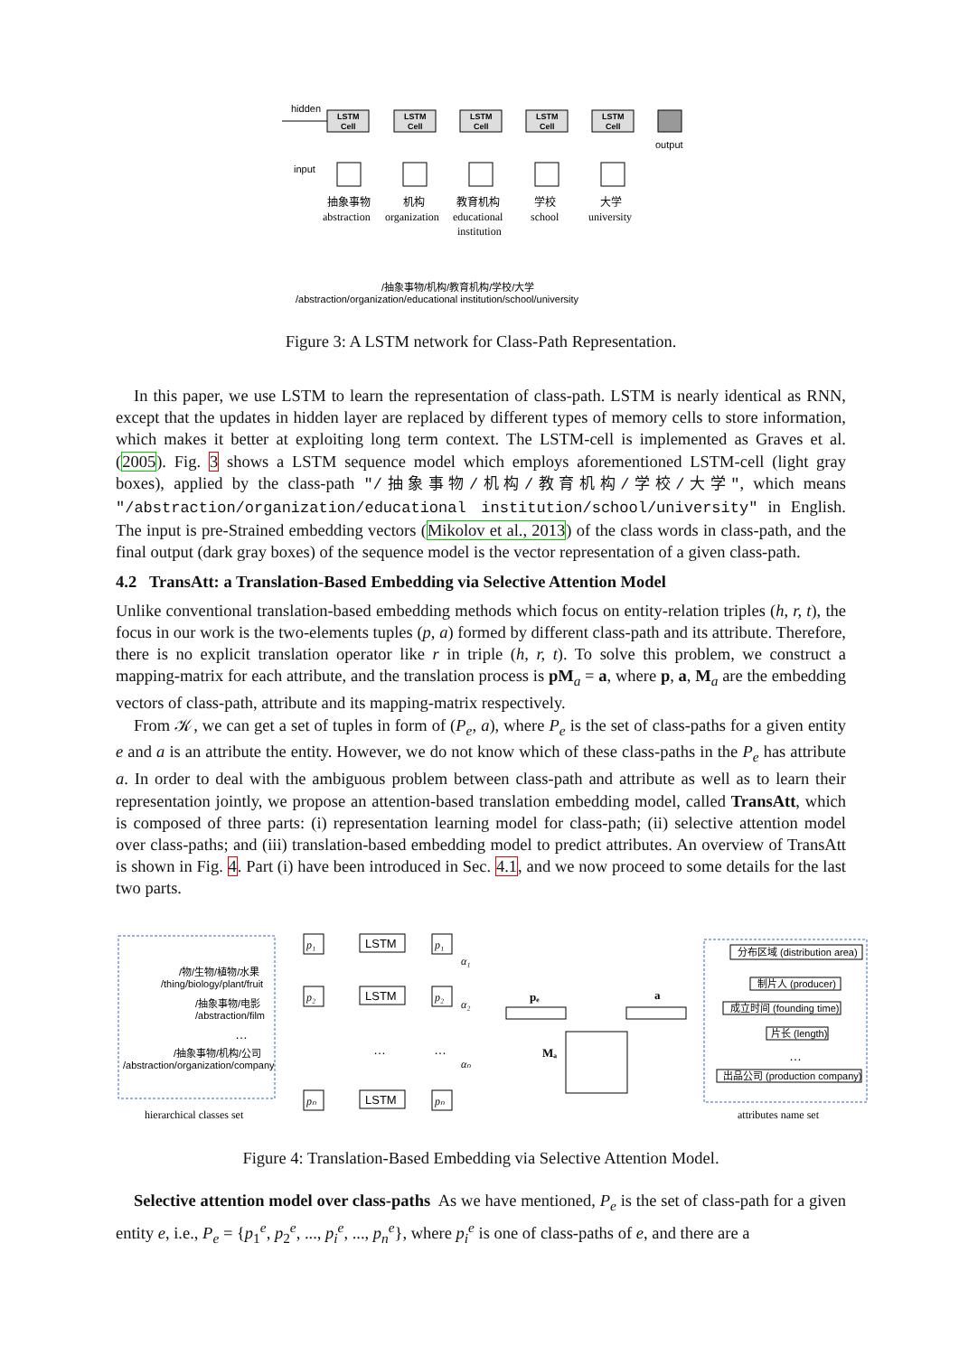hidden
LSTM
Cell
LSTM
Cell
LSTM
Cell
LSTM
Cell
LSTM
Cell
output
input
抽象事物
abstraction
机构
organization
教育机构
educational
institution
学校
school
大学
university
/抽象事物/机构/教育机构/学校/大学
/abstraction/organization/educational institution/school/university
Figure 3: A LSTM network for Class-Path Representation.
In this paper, we use LSTM to learn the representation of class-path. LSTM is nearly identical as RNN, except that the updates in hidden layer are replaced by different types of memory cells to store information, which makes it better at exploiting long term context. The LSTM-cell is implemented as Graves et al. (2005). Fig. 3 shows a LSTM sequence model which employs aforementioned LSTM-cell (light gray boxes), applied by the class-path "/抽象事物/机构/教育机构/学校/大学", which means "/abstraction/organization/educational institution/school/university" in English. The input is pre-Strained embedding vectors (Mikolov et al., 2013) of the class words in class-path, and the final output (dark gray boxes) of the sequence model is the vector representation of a given class-path.
4.2 TransAtt: a Translation-Based Embedding via Selective Attention Model
Unlike conventional translation-based embedding methods which focus on entity-relation triples (h, r, t), the focus in our work is the two-elements tuples (p, a) formed by different class-path and its attribute. Therefore, there is no explicit translation operator like r in triple (h, r, t). To solve this problem, we construct a mapping-matrix for each attribute, and the translation process is pM<sub>a</sub> = a, where p, a, M<sub>a</sub> are the embedding vectors of class-path, attribute and its mapping-matrix respectively.
From 𝒦, we can get a set of tuples in form of (P<sub>e</sub>, a), where P<sub>e</sub> is the set of class-paths for a given entity e and a is an attribute the entity. However, we do not know which of these class-paths in the P<sub>e</sub> has attribute a. In order to deal with the ambiguous problem between class-path and attribute as well as to learn their representation jointly, we propose an attention-based translation embedding model, called TransAtt, which is composed of three parts: (i) representation learning model for class-path; (ii) selective attention model over class-paths; and (iii) translation-based embedding model to predict attributes. An overview of TransAtt is shown in Fig. 4. Part (i) have been introduced in Sec. 4.1, and we now proceed to some details for the last two parts.
/物/生物/植物/水果
/thing/biology/plant/fruit
/抽象事物/电影
/abstraction/film
…
/抽象事物/机构/公司
/abstraction/organization/company
hierarchical classes set
LSTM
LSTM
LSTM
p₁
p₂
pₙ
p₁
p₂
pₙ
α₁
α₂
αₙ
…
…
pₑ
a
Mₐ
分布区域 (distribution area)
制片人 (producer)
成立时间 (founding time)
片长 (length)
…
出品公司 (production company)
attributes name set
Figure 4: Translation-Based Embedding via Selective Attention Model.
Selective attention model over class-paths As we have mentioned, P<sub>e</sub> is the set of class-path for a given entity e, i.e., P<sub>e</sub> = {p<sub>1</sub><sup>e</sup>, p<sub>2</sub><sup>e</sup>, ..., p<sub>i</sub><sup>e</sup>, ..., p<sub>n</sub><sup>e</sup>}, where p<sub>i</sub><sup>e</sup> is one of class-paths of e, and there are a